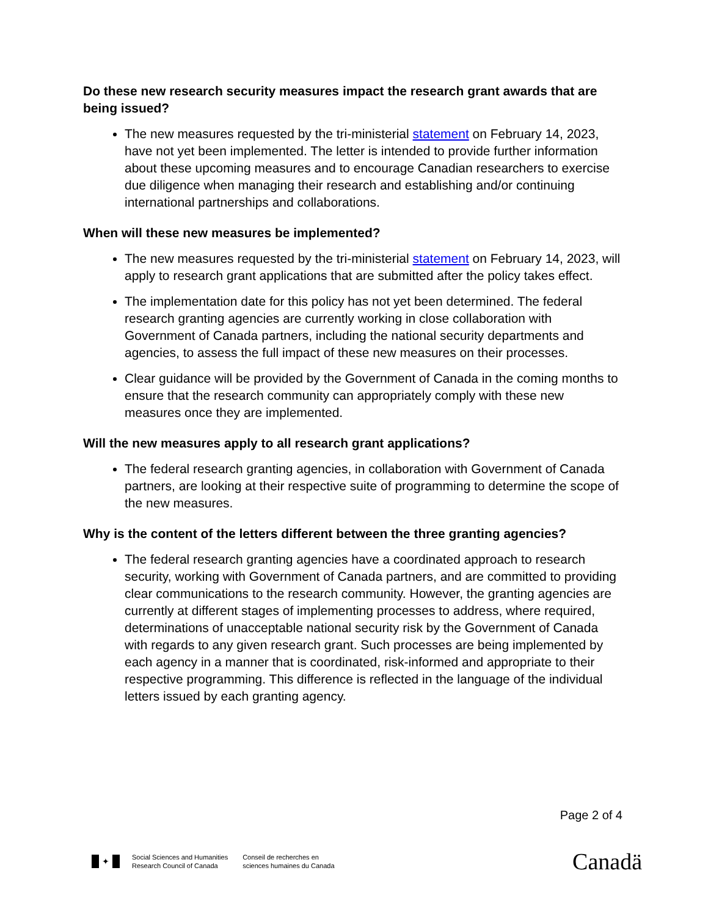Do these new research security measures impact the research grant awards that are being issued?
The new measures requested by the tri-ministerial statement on February 14, 2023, have not yet been implemented. The letter is intended to provide further information about these upcoming measures and to encourage Canadian researchers to exercise due diligence when managing their research and establishing and/or continuing international partnerships and collaborations.
When will these new measures be implemented?
The new measures requested by the tri-ministerial statement on February 14, 2023, will apply to research grant applications that are submitted after the policy takes effect.
The implementation date for this policy has not yet been determined. The federal research granting agencies are currently working in close collaboration with Government of Canada partners, including the national security departments and agencies, to assess the full impact of these new measures on their processes.
Clear guidance will be provided by the Government of Canada in the coming months to ensure that the research community can appropriately comply with these new measures once they are implemented.
Will the new measures apply to all research grant applications?
The federal research granting agencies, in collaboration with Government of Canada partners, are looking at their respective suite of programming to determine the scope of the new measures.
Why is the content of the letters different between the three granting agencies?
The federal research granting agencies have a coordinated approach to research security, working with Government of Canada partners, and are committed to providing clear communications to the research community. However, the granting agencies are currently at different stages of implementing processes to address, where required, determinations of unacceptable national security risk by the Government of Canada with regards to any given research grant. Such processes are being implemented by each agency in a manner that is coordinated, risk-informed and appropriate to their respective programming. This difference is reflected in the language of the individual letters issued by each granting agency.
Page 2 of 4
✦
Social Sciences and Humanities
Research Council of Canada
Conseil de recherches en
sciences humaines du Canada
Canadä